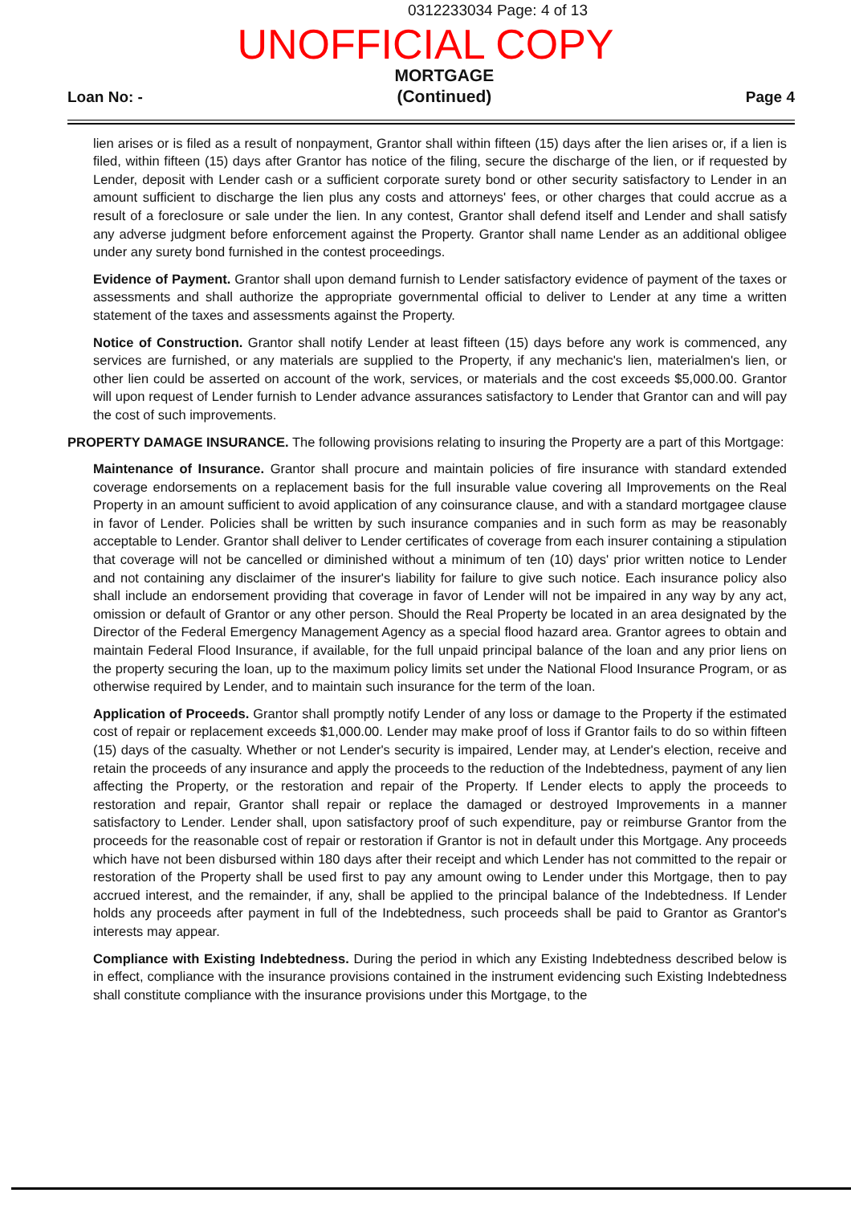0312233034 Page: 4 of 13
UNOFFICIAL COPY
Loan No: - MORTGAGE
(Continued) Page 4
lien arises or is filed as a result of nonpayment, Grantor shall within fifteen (15) days after the lien arises or, if a lien is filed, within fifteen (15) days after Grantor has notice of the filing, secure the discharge of the lien, or if requested by Lender, deposit with Lender cash or a sufficient corporate surety bond or other security satisfactory to Lender in an amount sufficient to discharge the lien plus any costs and attorneys' fees, or other charges that could accrue as a result of a foreclosure or sale under the lien. In any contest, Grantor shall defend itself and Lender and shall satisfy any adverse judgment before enforcement against the Property. Grantor shall name Lender as an additional obligee under any surety bond furnished in the contest proceedings.
Evidence of Payment. Grantor shall upon demand furnish to Lender satisfactory evidence of payment of the taxes or assessments and shall authorize the appropriate governmental official to deliver to Lender at any time a written statement of the taxes and assessments against the Property.
Notice of Construction. Grantor shall notify Lender at least fifteen (15) days before any work is commenced, any services are furnished, or any materials are supplied to the Property, if any mechanic's lien, materialmen's lien, or other lien could be asserted on account of the work, services, or materials and the cost exceeds $5,000.00. Grantor will upon request of Lender furnish to Lender advance assurances satisfactory to Lender that Grantor can and will pay the cost of such improvements.
PROPERTY DAMAGE INSURANCE. The following provisions relating to insuring the Property are a part of this Mortgage:
Maintenance of Insurance. Grantor shall procure and maintain policies of fire insurance with standard extended coverage endorsements on a replacement basis for the full insurable value covering all Improvements on the Real Property in an amount sufficient to avoid application of any coinsurance clause, and with a standard mortgagee clause in favor of Lender. Policies shall be written by such insurance companies and in such form as may be reasonably acceptable to Lender. Grantor shall deliver to Lender certificates of coverage from each insurer containing a stipulation that coverage will not be cancelled or diminished without a minimum of ten (10) days' prior written notice to Lender and not containing any disclaimer of the insurer's liability for failure to give such notice. Each insurance policy also shall include an endorsement providing that coverage in favor of Lender will not be impaired in any way by any act, omission or default of Grantor or any other person. Should the Real Property be located in an area designated by the Director of the Federal Emergency Management Agency as a special flood hazard area. Grantor agrees to obtain and maintain Federal Flood Insurance, if available, for the full unpaid principal balance of the loan and any prior liens on the property securing the loan, up to the maximum policy limits set under the National Flood Insurance Program, or as otherwise required by Lender, and to maintain such insurance for the term of the loan.
Application of Proceeds. Grantor shall promptly notify Lender of any loss or damage to the Property if the estimated cost of repair or replacement exceeds $1,000.00. Lender may make proof of loss if Grantor fails to do so within fifteen (15) days of the casualty. Whether or not Lender's security is impaired, Lender may, at Lender's election, receive and retain the proceeds of any insurance and apply the proceeds to the reduction of the Indebtedness, payment of any lien affecting the Property, or the restoration and repair of the Property. If Lender elects to apply the proceeds to restoration and repair, Grantor shall repair or replace the damaged or destroyed Improvements in a manner satisfactory to Lender. Lender shall, upon satisfactory proof of such expenditure, pay or reimburse Grantor from the proceeds for the reasonable cost of repair or restoration if Grantor is not in default under this Mortgage. Any proceeds which have not been disbursed within 180 days after their receipt and which Lender has not committed to the repair or restoration of the Property shall be used first to pay any amount owing to Lender under this Mortgage, then to pay accrued interest, and the remainder, if any, shall be applied to the principal balance of the Indebtedness. If Lender holds any proceeds after payment in full of the Indebtedness, such proceeds shall be paid to Grantor as Grantor's interests may appear.
Compliance with Existing Indebtedness. During the period in which any Existing Indebtedness described below is in effect, compliance with the insurance provisions contained in the instrument evidencing such Existing Indebtedness shall constitute compliance with the insurance provisions under this Mortgage, to the